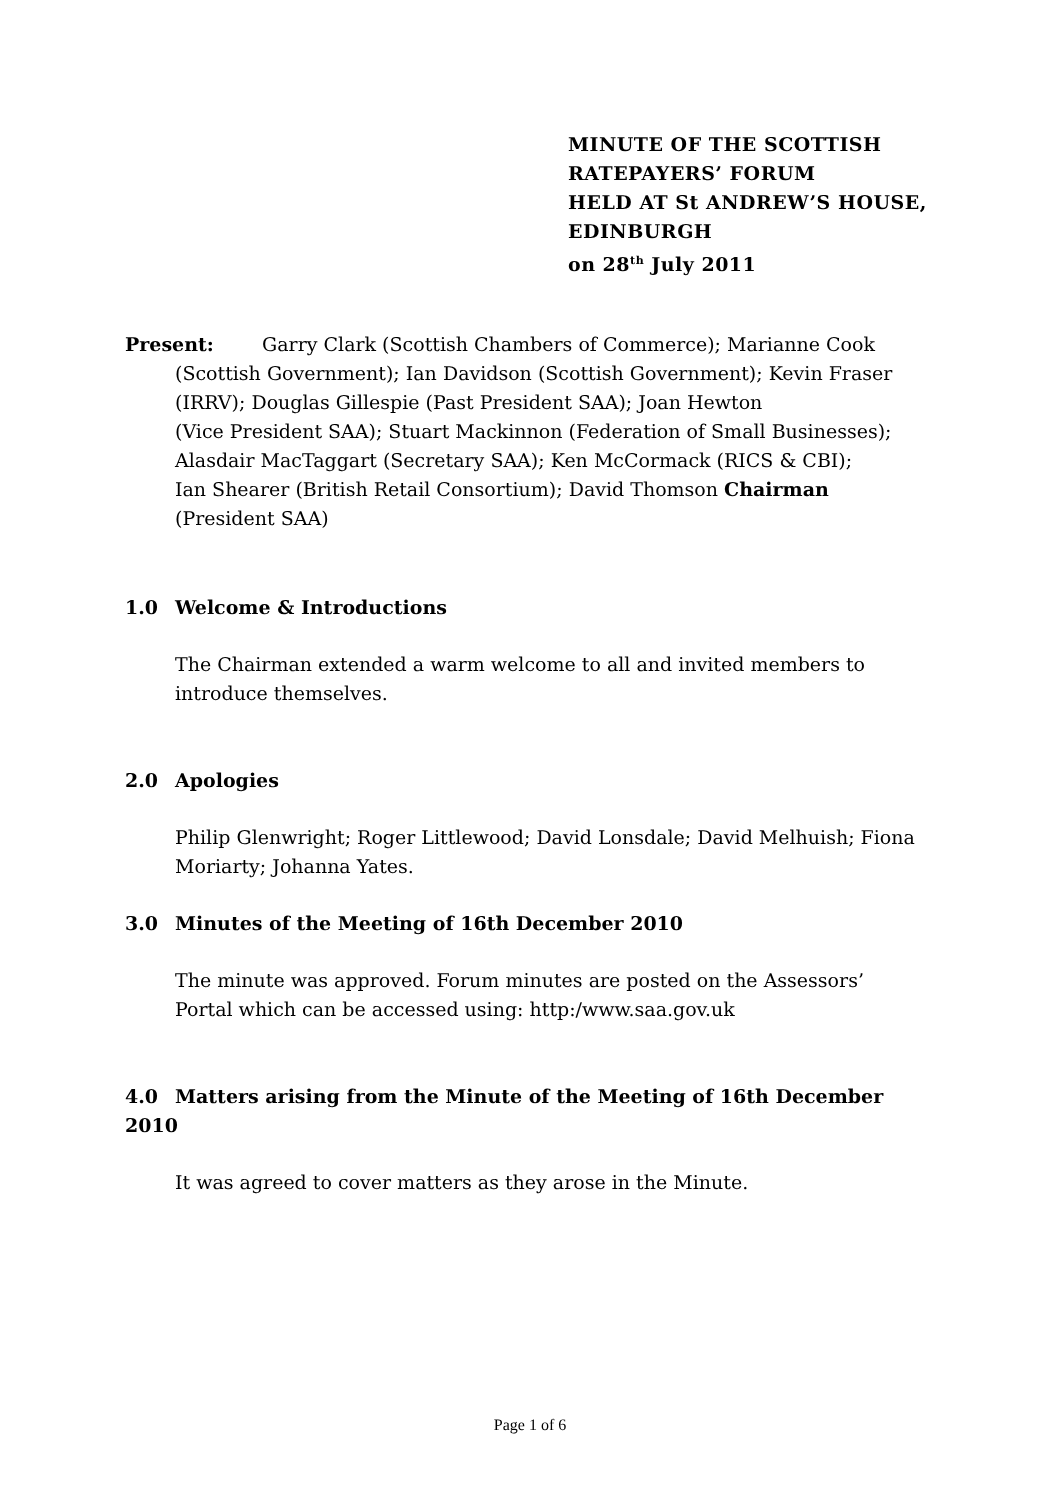MINUTE OF THE SCOTTISH
RATEPAYERS’ FORUM
HELD AT St ANDREW’S HOUSE,
EDINBURGH
on 28<sup>th</sup> July 2011
Present: Garry Clark (Scottish Chambers of Commerce); Marianne Cook
(Scottish Government); Ian Davidson (Scottish Government); Kevin Fraser (IRRV); Douglas Gillespie (Past President SAA); Joan Hewton
(Vice President SAA); Stuart Mackinnon (Federation of Small Businesses); Alasdair MacTaggart (Secretary SAA); Ken McCormack (RICS & CBI);
Ian Shearer (British Retail Consortium); David Thomson Chairman
(President SAA)
1.0 Welcome & Introductions
The Chairman extended a warm welcome to all and invited members to introduce themselves.
2.0 Apologies
Philip Glenwright; Roger Littlewood; David Lonsdale; David Melhuish; Fiona Moriarty; Johanna Yates.
3.0 Minutes of the Meeting of 16th December 2010
The minute was approved. Forum minutes are posted on the Assessors’ Portal which can be accessed using: http:/www.saa.gov.uk
4.0 Matters arising from the Minute of the Meeting of 16th December 2010
It was agreed to cover matters as they arose in the Minute.
Page 1 of 6